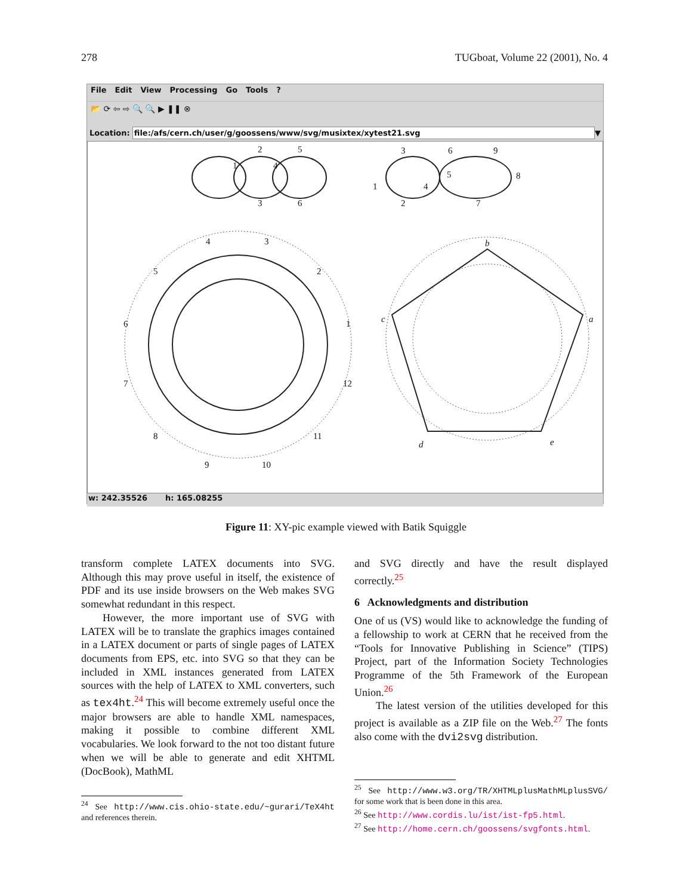278 TUGboat, Volume 22 (2001), No. 4
File Edit View Processing Go Tools?
📂 ⟳ ⇦ ⇨ 🔍 🔍 ▶ ❚❚ ⊗
Location: file:/afs/cern.ch/user/g/goossens/www/svg/musixtex/xytest21.svg ▼
2
5
1
4
3
6
3
6
9
1
4
5
8
2
7
4
3
5
2
6
1
7
12
8
11
9
10
b
a
c
d
e
w: 242.35526 h: 165.08255
Figure 11: XY-pic example viewed with Batik Squiggle
transform complete LATEX documents into SVG. Although this may prove useful in itself, the existence of PDF and its use inside browsers on the Web makes SVG somewhat redundant in this respect.
However, the more important use of SVG with LATEX will be to translate the graphics images contained in a LATEX document or parts of single pages of LATEX documents from EPS, etc. into SVG so that they can be included in XML instances generated from LATEX sources with the help of LATEX to XML converters, such as tex4ht.<sup>24</sup> This will become extremely useful once the major browsers are able to handle XML namespaces, making it possible to combine different XML vocabularies. We look forward to the not too distant future when we will be able to generate and edit XHTML (DocBook), MathML
<sup>24</sup> See http://www.cis.ohio-state.edu/~gurari/TeX4ht and references therein.
and SVG directly and have the result displayed correctly.<sup>25</sup>
6 Acknowledgments and distribution
One of us (VS) would like to acknowledge the funding of a fellowship to work at CERN that he received from the “Tools for Innovative Publishing in Science” (TIPS) Project, part of the Information Society Technologies Programme of the 5th Framework of the European Union.<sup>26</sup>
The latest version of the utilities developed for this project is available as a ZIP file on the Web.<sup>27</sup> The fonts also come with the dvi2svg distribution.
<sup>25</sup> See http://www.w3.org/TR/XHTMLplusMathMLplusSVG/ for some work that is been done in this area.
<sup>26</sup> See http://www.cordis.lu/ist/ist-fp5.html.
<sup>27</sup> See http://home.cern.ch/goossens/svgfonts.html.